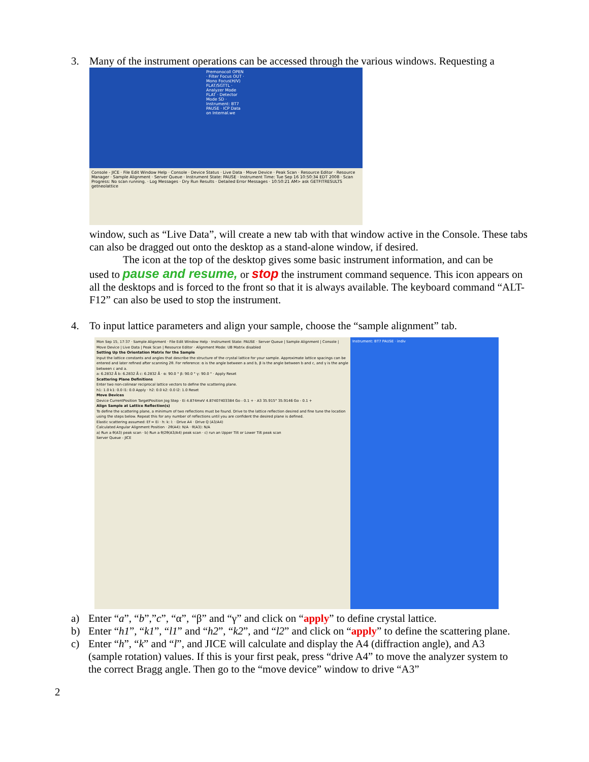3. Many of the instrument operations can be accessed through the various windows. Requesting a
Premonocoll OPEN · Filter Focus OUT · Mono Focus(H/V) FLAT/SGTTL · Analyzer Mode FLAT · Detector Mode SD · Instrument: BT7 PAUSE · ICP Data on Internal.we
Console - JICE · File Edit Window Help · Console · Device Status · Live Data · Move Device · Peak Scan · Resource Editor · Resource Manager · Sample Alignment · Server Queue · Instrument State: PAUSE · Instrument Time: Tue Sep 16 10:50:34 EDT 2008 · Scan Progress: No scan running. · Log Messages · Dry Run Results · Detailed Error Messages · 10:50:21 AM> ask GETFITRESULTS getneolattice
window, such as “Live Data”, will create a new tab with that window active in the Console. These tabs can also be dragged out onto the desktop as a stand-alone window, if desired.
The icon at the top of the desktop gives some basic instrument information, and can be
used to pause and resume, or stop the instrument command sequence. This icon appears on all the desktops and is forced to the front so that it is always available. The keyboard command “ALT-F12” can also be used to stop the instrument.
4. To input lattice parameters and align your sample, choose the “sample alignment” tab.
Mon Sep 15, 17:37 · Sample Alignment · File Edit Window Help · Instrument State: PAUSE · Server Queue | Sample Alignment | Console | Move Device | Live Data | Peak Scan | Resource Editor · Alignment Mode: UB Matrix disabled
Setting Up the Orientation Matrix for the Sample
Input the lattice constants and angles that describe the structure of the crystal lattice for your sample. Approximate lattice spacings can be entered and later refined after scanning 2θ. For reference: α is the angle between a and b, β is the angle between b and c, and γ is the angle between c and a.
a: 6.2832 Å b: 6.2832 Å c: 6.2832 Å · α: 90.0 ° β: 90.0 ° γ: 90.0 ° · Apply Reset
Scattering Plane Definitions
Enter two non-colinear reciprocal lattice vectors to define the scattering plane.
h1: 1.0 k1: 0.0 l1: 0.0 Apply · h2: 0.0 k2: 0.0 l2: 1.0 Reset
Move Devices
Device CurrentPosition TargetPosition Jog Step · Ei 4.874meV 4.87407403384 Go - 0.1 + · A3 35.915° 35.9146 Go - 0.1 +
Align Sample at Lattice Reflection(s)
To define the scattering plane, a minimum of two reflections must be found. Drive to the lattice reflection desired and fine tune the location using the steps below. Repeat this for any number of reflections until you are confident the desired plane is defined.
Elastic scattering assumed: Ef = Ei · h: k: l: · Drive A4 · Drive Q (A3/A4)
Calculated Angular Alignment Position · 2θ(A4): N/A · θ(A3): N/A
a) Run a θ(A3) peak scan · b) Run a θ/2θ(A3/A4) peak scan · c) run an Upper Tilt or Lower Tilt peak scan
Server Queue - JICE
Instrument: BT7 PAUSE · indiv
a) Enter “a”, “b”,”c”, “α”, “β” and “γ” and click on “apply” to define crystal lattice.
b) Enter “h1”, “k1”, “l1” and “h2”, “k2”, and “l2” and click on “apply” to define the scattering plane.
c) Enter “h”, “k” and “l”, and JICE will calculate and display the A4 (diffraction angle), and A3 (sample rotation) values. If this is your first peak, press “drive A4” to move the analyzer system to the correct Bragg angle. Then go to the “move device” window to drive “A3”
2